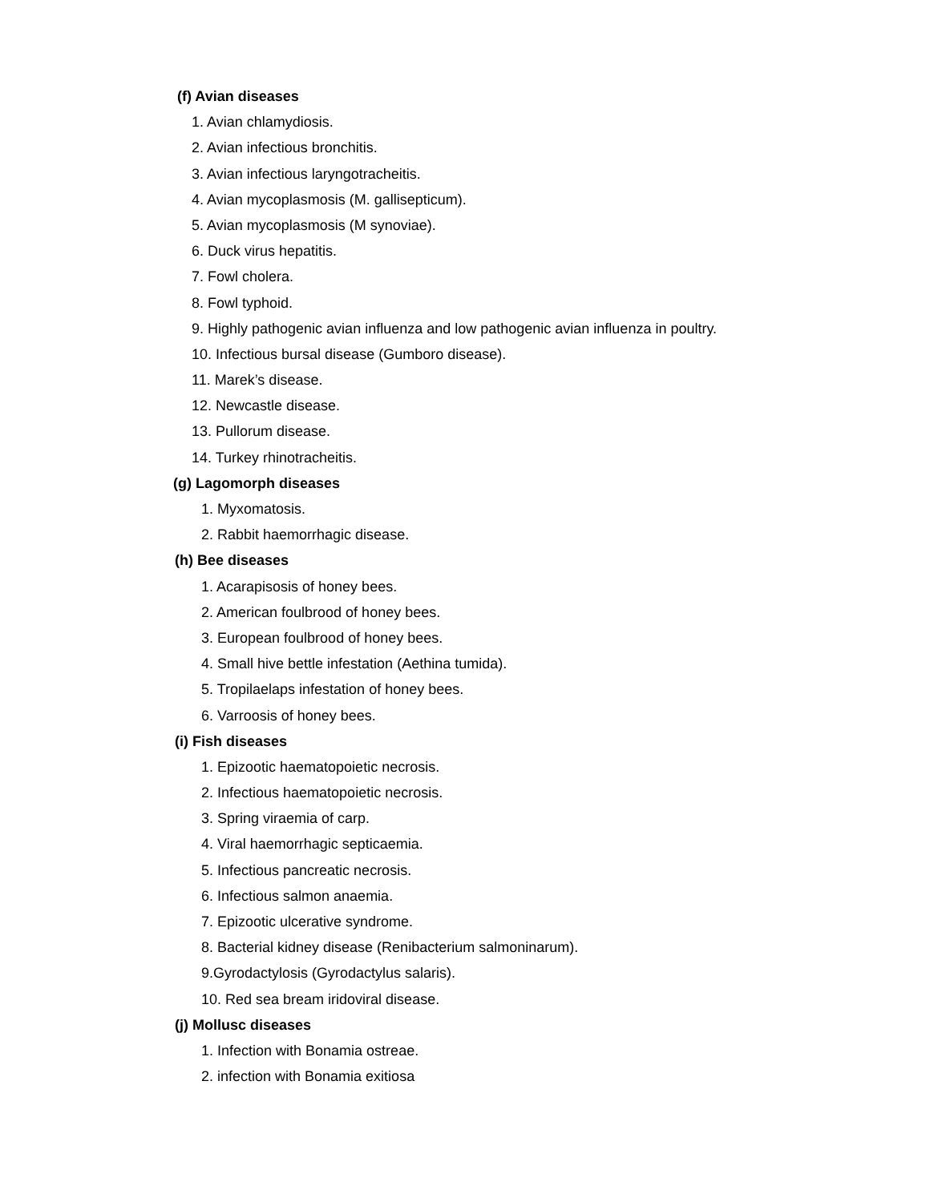(f) Avian diseases
1. Avian chlamydiosis.
2. Avian infectious bronchitis.
3. Avian infectious laryngotracheitis.
4. Avian mycoplasmosis (M. gallisepticum).
5. Avian mycoplasmosis (M synoviae).
6. Duck virus hepatitis.
7. Fowl cholera.
8. Fowl typhoid.
9. Highly pathogenic avian influenza and low pathogenic avian influenza in poultry.
10. Infectious bursal disease (Gumboro disease).
11. Marek’s disease.
12. Newcastle disease.
13. Pullorum disease.
14. Turkey rhinotracheitis.
(g) Lagomorph diseases
1. Myxomatosis.
2. Rabbit haemorrhagic disease.
(h) Bee diseases
1. Acarapisosis of honey bees.
2. American foulbrood of honey bees.
3. European foulbrood of honey bees.
4. Small hive bettle infestation (Aethina tumida).
5. Tropilaelaps infestation of honey bees.
6. Varroosis of honey bees.
(i) Fish diseases
1. Epizootic haematopoietic necrosis.
2. Infectious haematopoietic necrosis.
3. Spring viraemia of carp.
4. Viral haemorrhagic septicaemia.
5. Infectious pancreatic necrosis.
6. Infectious salmon anaemia.
7. Epizootic ulcerative syndrome.
8. Bacterial kidney disease (Renibacterium salmoninarum).
9.Gyrodactylosis (Gyrodactylus salaris).
10. Red sea bream iridoviral disease.
(j) Mollusc diseases
1. Infection with Bonamia ostreae.
2. infection with Bonamia exitiosa